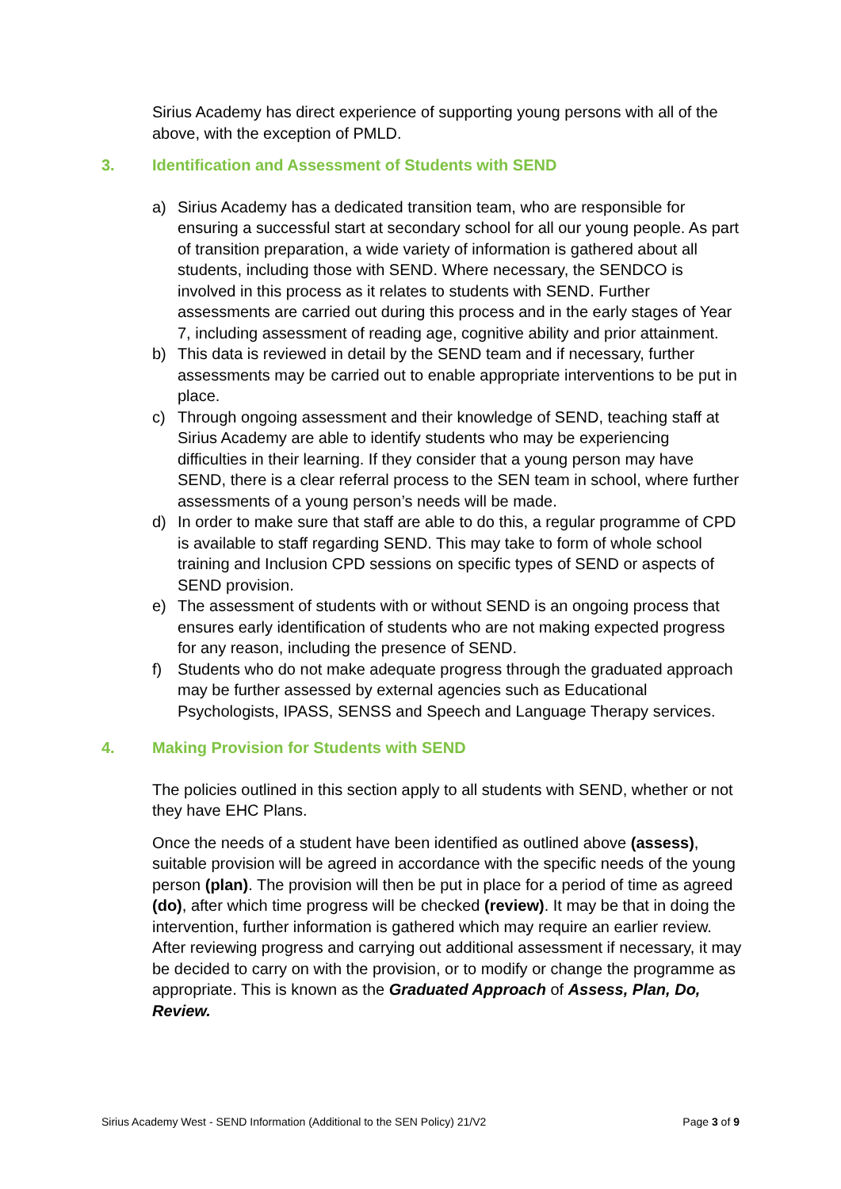Sirius Academy has direct experience of supporting young persons with all of the above, with the exception of PMLD.
3. Identification and Assessment of Students with SEND
a) Sirius Academy has a dedicated transition team, who are responsible for ensuring a successful start at secondary school for all our young people. As part of transition preparation, a wide variety of information is gathered about all students, including those with SEND. Where necessary, the SENDCO is involved in this process as it relates to students with SEND. Further assessments are carried out during this process and in the early stages of Year 7, including assessment of reading age, cognitive ability and prior attainment.
b) This data is reviewed in detail by the SEND team and if necessary, further assessments may be carried out to enable appropriate interventions to be put in place.
c) Through ongoing assessment and their knowledge of SEND, teaching staff at Sirius Academy are able to identify students who may be experiencing difficulties in their learning. If they consider that a young person may have SEND, there is a clear referral process to the SEN team in school, where further assessments of a young person’s needs will be made.
d) In order to make sure that staff are able to do this, a regular programme of CPD is available to staff regarding SEND. This may take to form of whole school training and Inclusion CPD sessions on specific types of SEND or aspects of SEND provision.
e) The assessment of students with or without SEND is an ongoing process that ensures early identification of students who are not making expected progress for any reason, including the presence of SEND.
f) Students who do not make adequate progress through the graduated approach may be further assessed by external agencies such as Educational Psychologists, IPASS, SENSS and Speech and Language Therapy services.
4. Making Provision for Students with SEND
The policies outlined in this section apply to all students with SEND, whether or not they have EHC Plans.
Once the needs of a student have been identified as outlined above (assess), suitable provision will be agreed in accordance with the specific needs of the young person (plan). The provision will then be put in place for a period of time as agreed (do), after which time progress will be checked (review). It may be that in doing the intervention, further information is gathered which may require an earlier review. After reviewing progress and carrying out additional assessment if necessary, it may be decided to carry on with the provision, or to modify or change the programme as appropriate. This is known as the Graduated Approach of Assess, Plan, Do, Review.
Sirius Academy West - SEND Information (Additional to the SEN Policy) 21/V2 Page 3 of 9